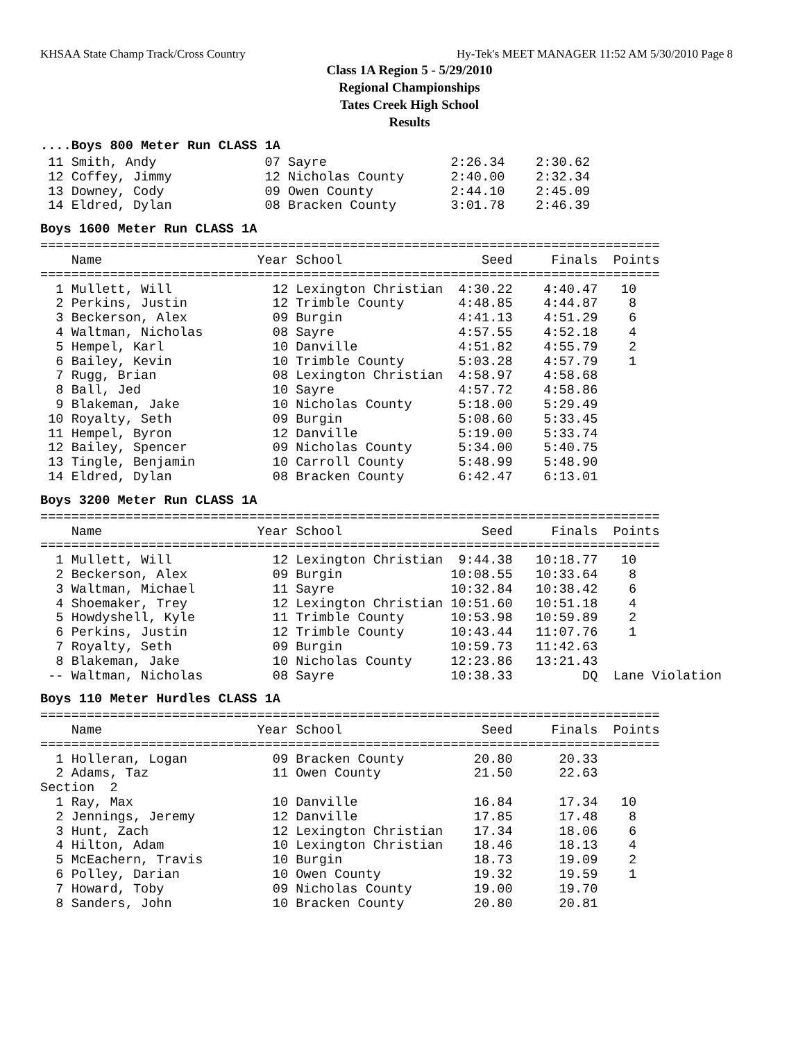KHSAA State Champ Track/Cross Country Hy-Tek's MEET MANAGER 11:52 AM 5/30/2010 Page 8
Class 1A Region 5 - 5/29/2010
Regional Championships
Tates Creek High School
Results
....Boys 800 Meter Run CLASS 1A
 11 Smith, Andy              07 Sayre                2:26.34    2:30.62
 12 Coffey, Jimmy            12 Nicholas County      2:40.00    2:32.34
 13 Downey, Cody             09 Owen County          2:44.10    2:45.09
 14 Eldred, Dylan            08 Bracken County       3:01.78    2:46.39
Boys 1600 Meter Run CLASS 1A
================================================================================
    Name                    Year School                  Seed     Finals  Points
================================================================================
  1 Mullett, Will             12 Lexington Christian  4:30.22    4:40.47   10
  2 Perkins, Justin           12 Trimble County       4:48.85    4:44.87    8
  3 Beckerson, Alex           09 Burgin               4:41.13    4:51.29    6
  4 Waltman, Nicholas         08 Sayre                4:57.55    4:52.18    4
  5 Hempel, Karl              10 Danville             4:51.82    4:55.79    2
  6 Bailey, Kevin             10 Trimble County       5:03.28    4:57.79    1
  7 Rugg, Brian               08 Lexington Christian  4:58.97    4:58.68
  8 Ball, Jed                 10 Sayre                4:57.72    4:58.86
  9 Blakeman, Jake            10 Nicholas County      5:18.00    5:29.49
 10 Royalty, Seth             09 Burgin               5:08.60    5:33.45
 11 Hempel, Byron             12 Danville             5:19.00    5:33.74
 12 Bailey, Spencer           09 Nicholas County      5:34.00    5:40.75
 13 Tingle, Benjamin          10 Carroll County       5:48.99    5:48.90
 14 Eldred, Dylan             08 Bracken County       6:42.47    6:13.01
Boys 3200 Meter Run CLASS 1A
================================================================================
    Name                    Year School                  Seed     Finals  Points
================================================================================
  1 Mullett, Will             12 Lexington Christian  9:44.38   10:18.77   10
  2 Beckerson, Alex           09 Burgin              10:08.55   10:33.64    8
  3 Waltman, Michael          11 Sayre               10:32.84   10:38.42    6
  4 Shoemaker, Trey           12 Lexington Christian 10:51.60   10:51.18    4
  5 Howdyshell, Kyle          11 Trimble County      10:53.98   10:59.89    2
  6 Perkins, Justin           12 Trimble County      10:43.44   11:07.76    1
  7 Royalty, Seth             09 Burgin              10:59.73   11:42.63
  8 Blakeman, Jake            10 Nicholas County     12:23.86   13:21.43
 -- Waltman, Nicholas         08 Sayre               10:38.33         DQ  Lane Violation
Boys 110 Meter Hurdles CLASS 1A
================================================================================
    Name                    Year School                  Seed     Finals  Points
================================================================================
  1 Holleran, Logan           09 Bracken County         20.80      20.33
  2 Adams, Taz                11 Owen County            21.50      22.63
Section  2
  1 Ray, Max                  10 Danville               16.84      17.34   10
  2 Jennings, Jeremy          12 Danville               17.85      17.48    8
  3 Hunt, Zach                12 Lexington Christian    17.34      18.06    6
  4 Hilton, Adam              10 Lexington Christian    18.46      18.13    4
  5 McEachern, Travis         10 Burgin                 18.73      19.09    2
  6 Polley, Darian            10 Owen County            19.32      19.59    1
  7 Howard, Toby              09 Nicholas County        19.00      19.70
  8 Sanders, John             10 Bracken County         20.80      20.81